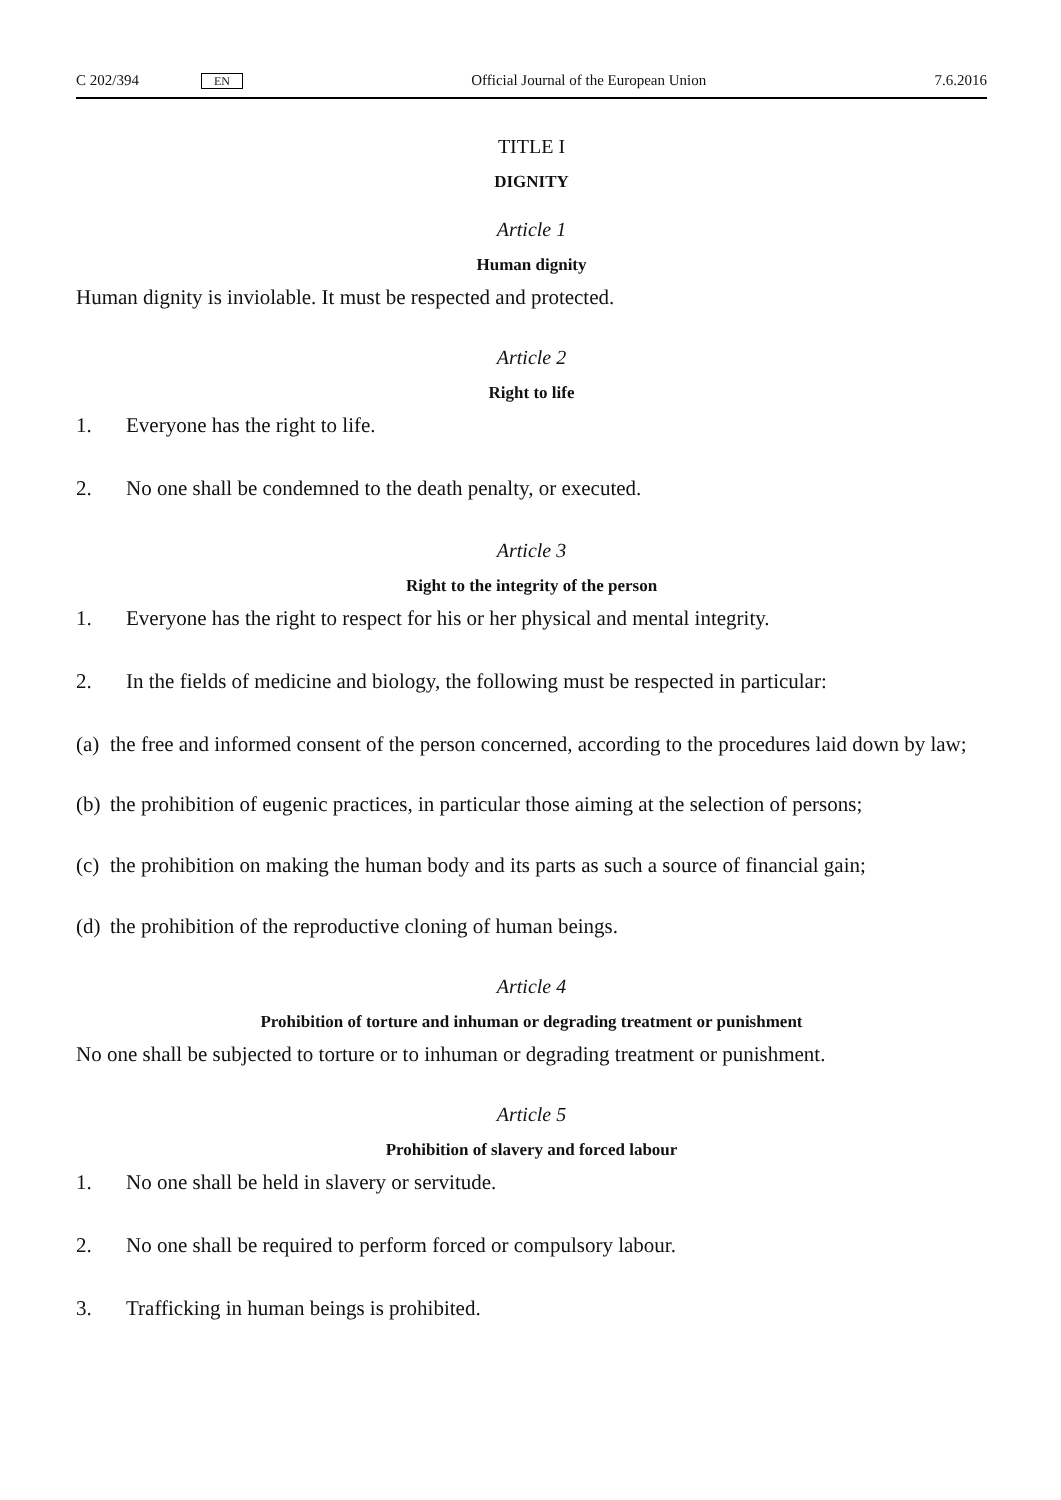C 202/394 EN Official Journal of the European Union 7.6.2016
TITLE I
DIGNITY
Article 1
Human dignity
Human dignity is inviolable. It must be respected and protected.
Article 2
Right to life
1. Everyone has the right to life.
2. No one shall be condemned to the death penalty, or executed.
Article 3
Right to the integrity of the person
1. Everyone has the right to respect for his or her physical and mental integrity.
2. In the fields of medicine and biology, the following must be respected in particular:
(a) the free and informed consent of the person concerned, according to the procedures laid down by law;
(b) the prohibition of eugenic practices, in particular those aiming at the selection of persons;
(c) the prohibition on making the human body and its parts as such a source of financial gain;
(d) the prohibition of the reproductive cloning of human beings.
Article 4
Prohibition of torture and inhuman or degrading treatment or punishment
No one shall be subjected to torture or to inhuman or degrading treatment or punishment.
Article 5
Prohibition of slavery and forced labour
1. No one shall be held in slavery or servitude.
2. No one shall be required to perform forced or compulsory labour.
3. Trafficking in human beings is prohibited.